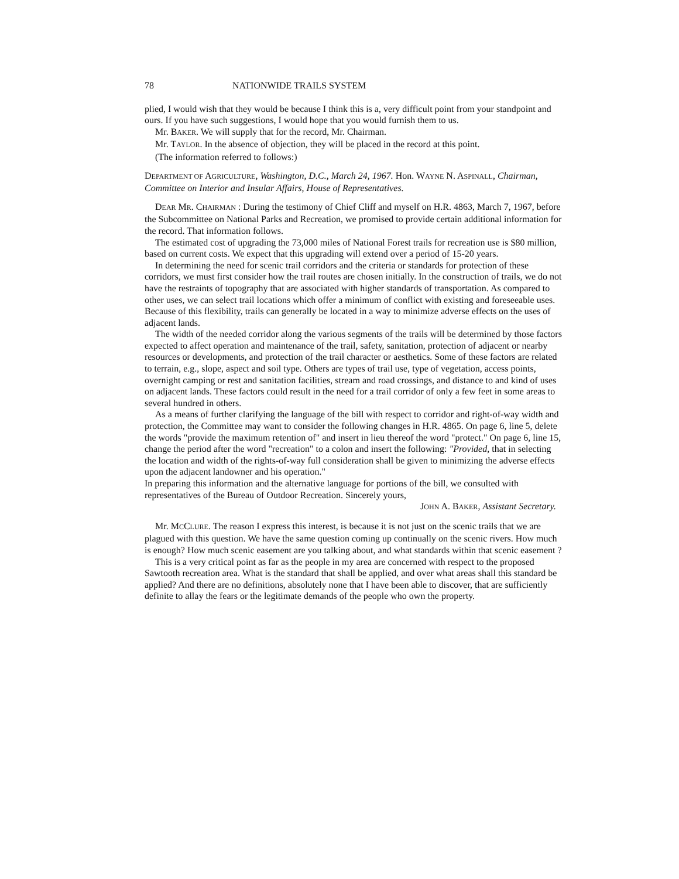78 NATIONWIDE TRAILS SYSTEM
plied, I would wish that they would be because I think this is a, very difficult point from your standpoint and ours. If you have such suggestions, I would hope that you would furnish them to us.
Mr. BAKER. We will supply that for the record, Mr. Chairman.
Mr. TAYLOR. In the absence of objection, they will be placed in the record at this point.
(The information referred to follows:)
DEPARTMENT OF AGRICULTURE, Washington, D.C., March 24, 1967. Hon. WAYNE N. ASPINALL, Chairman, Committee on Interior and Insular Affairs, House of Representatives.
DEAR MR. CHAIRMAN : During the testimony of Chief Cliff and myself on H.R. 4863, March 7, 1967, before the Subcommittee on National Parks and Recreation, we promised to provide certain additional information for the record. That information follows.
The estimated cost of upgrading the 73,000 miles of National Forest trails for recreation use is $80 million, based on current costs. We expect that this upgrading will extend over a period of 15-20 years.
In determining the need for scenic trail corridors and the criteria or standards for protection of these corridors, we must first consider how the trail routes are chosen initially. In the construction of trails, we do not have the restraints of topography that are associated with higher standards of transportation. As compared to other uses, we can select trail locations which offer a minimum of conflict with existing and foreseeable uses. Because of this flexibility, trails can generally be located in a way to minimize adverse effects on the uses of adjacent lands.
The width of the needed corridor along the various segments of the trails will be determined by those factors expected to affect operation and maintenance of the trail, safety, sanitation, protection of adjacent or nearby resources or developments, and protection of the trail character or aesthetics. Some of these factors are related to terrain, e.g., slope, aspect and soil type. Others are types of trail use, type of vegetation, access points, overnight camping or rest and sanitation facilities, stream and road crossings, and distance to and kind of uses on adjacent lands. These factors could result in the need for a trail corridor of only a few feet in some areas to several hundred in others.
As a means of further clarifying the language of the bill with respect to corridor and right-of-way width and protection, the Committee may want to consider the following changes in H.R. 4865. On page 6, line 5, delete the words "provide the maximum retention of" and insert in lieu thereof the word "protect." On page 6, line 15, change the period after the word "recreation" to a colon and insert the following: "Provided, that in selecting the location and width of the rights-of-way full consideration shall be given to minimizing the adverse effects upon the adjacent landowner and his operation."
In preparing this information and the alternative language for portions of the bill, we consulted with representatives of the Bureau of Outdoor Recreation. Sincerely yours,
JOHN A. BAKER, Assistant Secretary.
Mr. MCCLURE. The reason I express this interest, is because it is not just on the scenic trails that we are plagued with this question. We have the same question coming up continually on the scenic rivers. How much is enough? How much scenic easement are you talking about, and what standards within that scenic easement ?
This is a very critical point as far as the people in my area are concerned with respect to the proposed Sawtooth recreation area. What is the standard that shall be applied, and over what areas shall this standard be applied? And there are no definitions, absolutely none that I have been able to discover, that are sufficiently definite to allay the fears or the legitimate demands of the people who own the property.